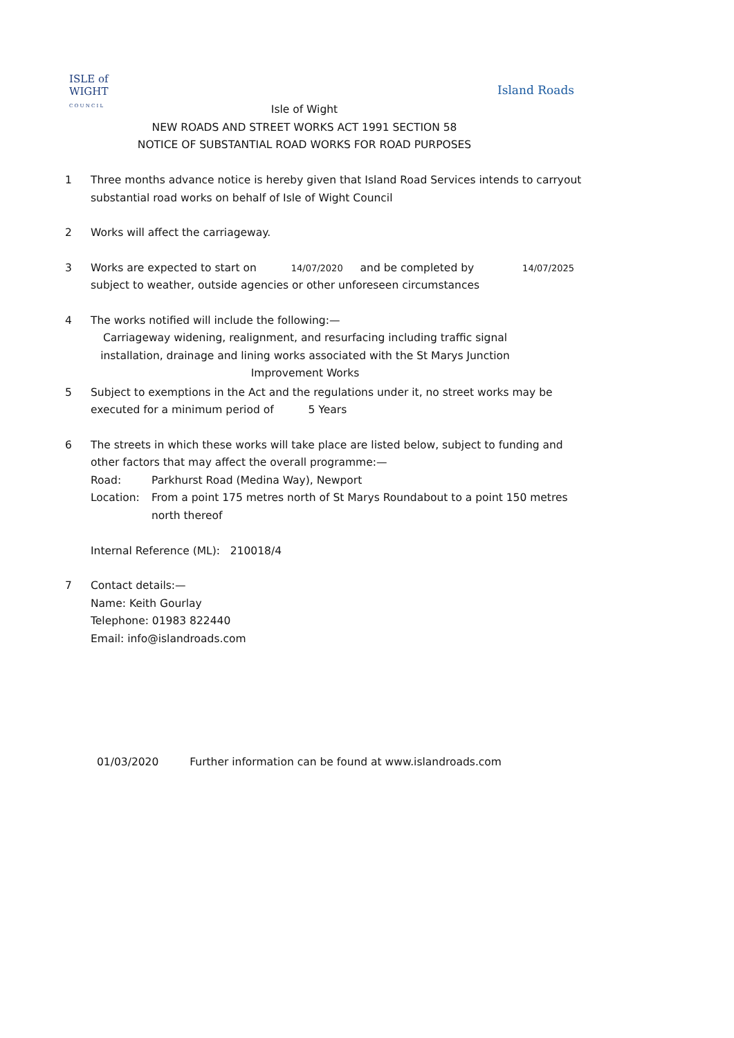ISLE of
WIGHT
C O U N C I L
Island Roads
Isle of Wight
NEW ROADS AND STREET WORKS ACT 1991 SECTION 58
NOTICE OF SUBSTANTIAL ROAD WORKS FOR ROAD PURPOSES
1 Three months advance notice is hereby given that Island Road Services intends to carryout substantial road works on behalf of Isle of Wight Council
2 Works will affect the carriageway.
3 Works are expected to start on 14/07/2020 and be completed by 14/07/2025
subject to weather, outside agencies or other unforeseen circumstances
4 The works notified will include the following:—
Carriageway widening, realignment, and resurfacing including traffic signal installation, drainage and lining works associated with the St Marys Junction Improvement Works
5 Subject to exemptions in the Act and the regulations under it, no street works may be executed for a minimum period of 5 Years
6 The streets in which these works will take place are listed below, subject to funding and other factors that may affect the overall programme:—
Road: Parkhurst Road (Medina Way), Newport
Location: From a point 175 metres north of St Marys Roundabout to a point 150 metres north thereof
Internal Reference (ML): 210018/4
7 Contact details:—
Name: Keith Gourlay
Telephone: 01983 822440
Email: info@islandroads.com
01/03/2020 Further information can be found at www.islandroads.com